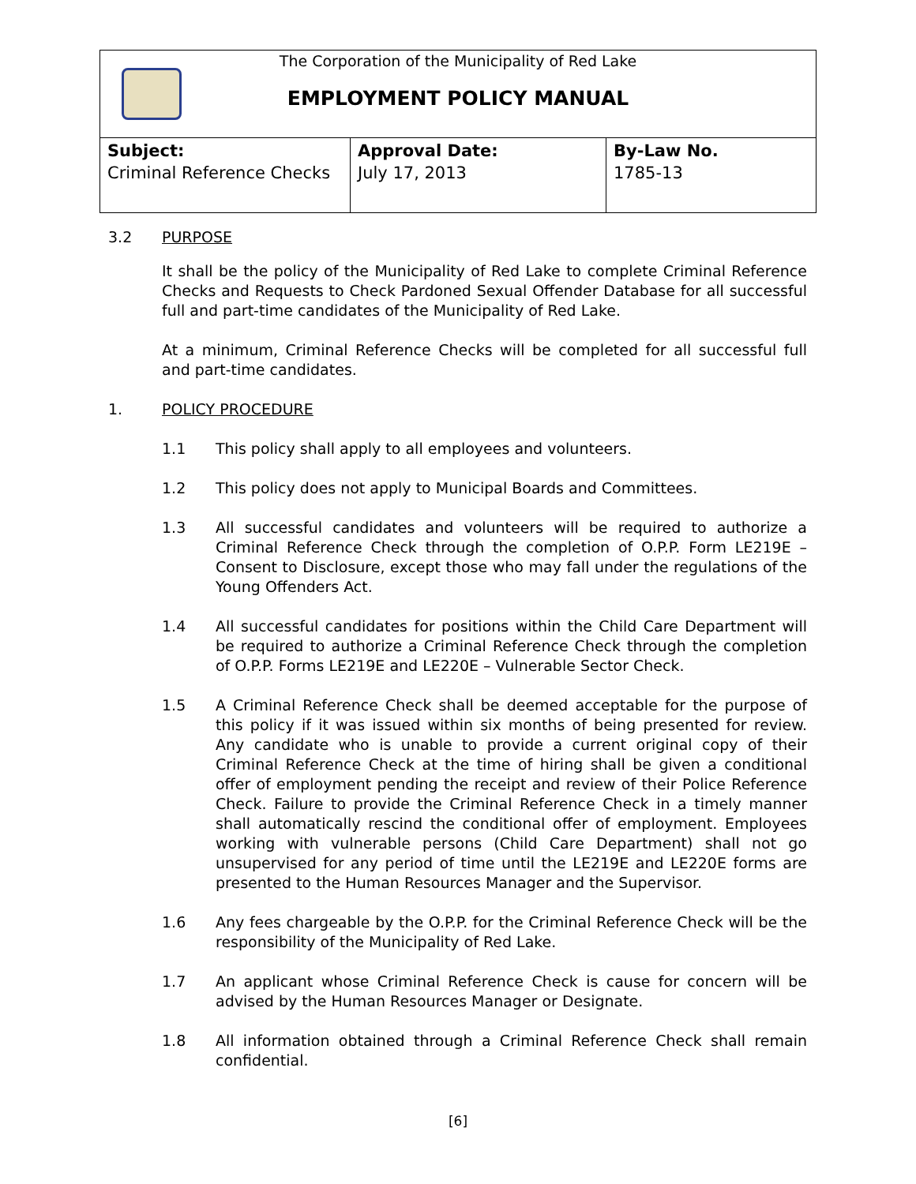The Corporation of the Municipality of Red Lake
EMPLOYMENT POLICY MANUAL
| Subject: Criminal Reference Checks | Approval Date: July 17, 2013 | By-Law No. 1785-13 |
3.2 PURPOSE
It shall be the policy of the Municipality of Red Lake to complete Criminal Reference Checks and Requests to Check Pardoned Sexual Offender Database for all successful full and part-time candidates of the Municipality of Red Lake.
At a minimum, Criminal Reference Checks will be completed for all successful full and part-time candidates.
1. POLICY PROCEDURE
1.1 This policy shall apply to all employees and volunteers.
1.2 This policy does not apply to Municipal Boards and Committees.
1.3 All successful candidates and volunteers will be required to authorize a Criminal Reference Check through the completion of O.P.P. Form LE219E – Consent to Disclosure, except those who may fall under the regulations of the Young Offenders Act.
1.4 All successful candidates for positions within the Child Care Department will be required to authorize a Criminal Reference Check through the completion of O.P.P. Forms LE219E and LE220E – Vulnerable Sector Check.
1.5 A Criminal Reference Check shall be deemed acceptable for the purpose of this policy if it was issued within six months of being presented for review. Any candidate who is unable to provide a current original copy of their Criminal Reference Check at the time of hiring shall be given a conditional offer of employment pending the receipt and review of their Police Reference Check. Failure to provide the Criminal Reference Check in a timely manner shall automatically rescind the conditional offer of employment. Employees working with vulnerable persons (Child Care Department) shall not go unsupervised for any period of time until the LE219E and LE220E forms are presented to the Human Resources Manager and the Supervisor.
1.6 Any fees chargeable by the O.P.P. for the Criminal Reference Check will be the responsibility of the Municipality of Red Lake.
1.7 An applicant whose Criminal Reference Check is cause for concern will be advised by the Human Resources Manager or Designate.
1.8 All information obtained through a Criminal Reference Check shall remain confidential.
[6]